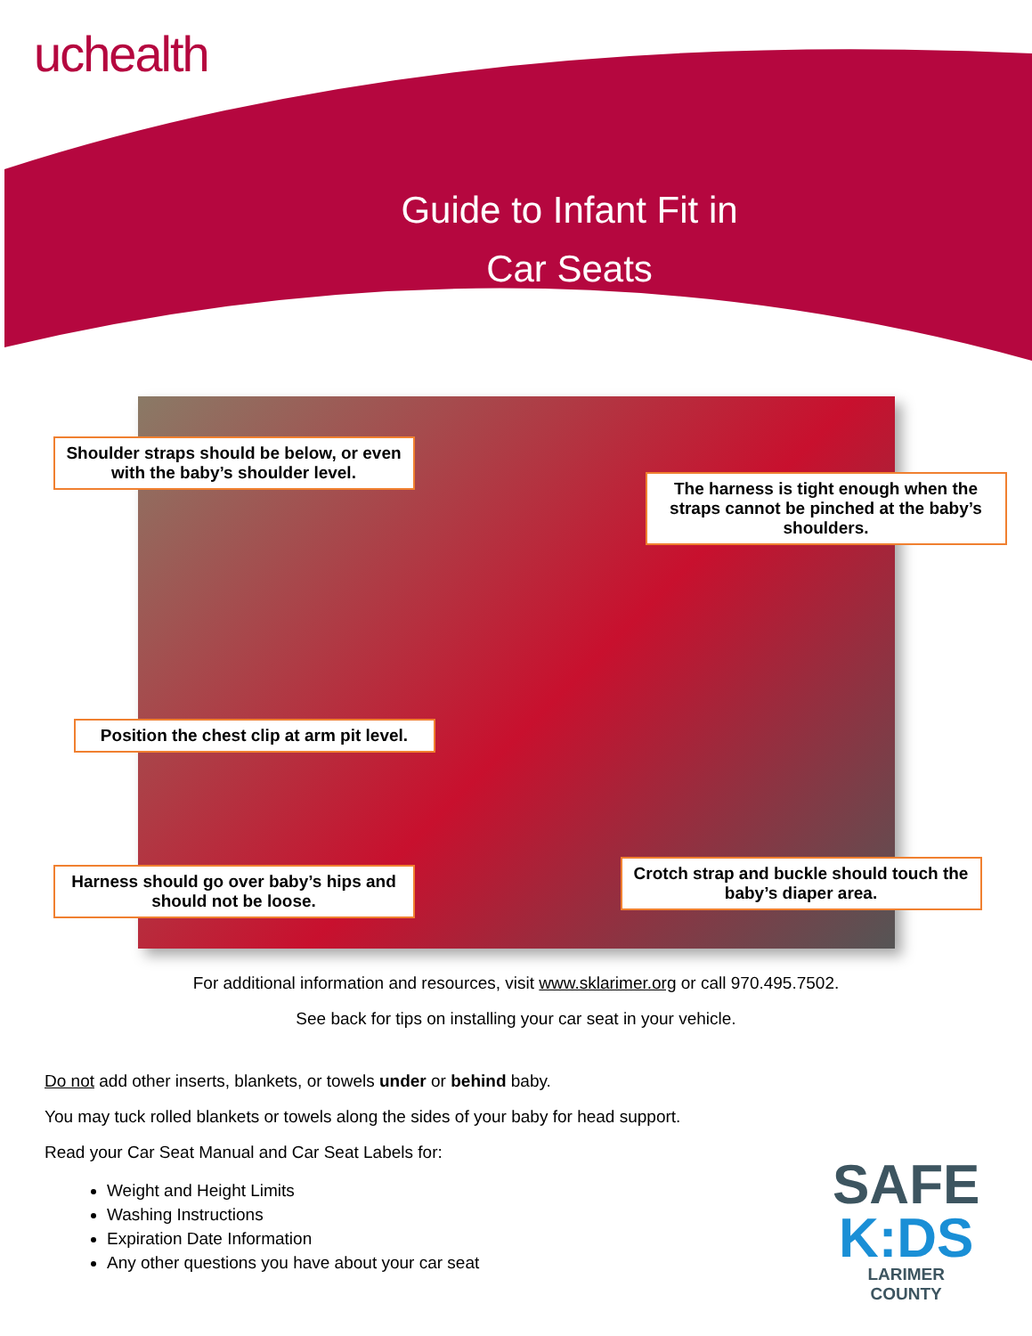uchealth
Guide to Infant Fit in
Car Seats
Shoulder straps should be below, or even with the baby’s shoulder level.
The harness is tight enough when the straps cannot be pinched at the baby’s shoulders.
Position the chest clip at arm pit level.
Harness should go over baby’s hips and should not be loose.
Crotch strap and buckle should touch the baby’s diaper area.
For additional information and resources, visit www.sklarimer.org or call 970.495.7502.
See back for tips on installing your car seat in your vehicle.
Do not add other inserts, blankets, or towels under or behind baby.
You may tuck rolled blankets or towels along the sides of your baby for head support.
Read your Car Seat Manual and Car Seat Labels for:
Weight and Height Limits
Washing Instructions
Expiration Date Information
Any other questions you have about your car seat
SAFE
K:DS
LARIMER
COUNTY